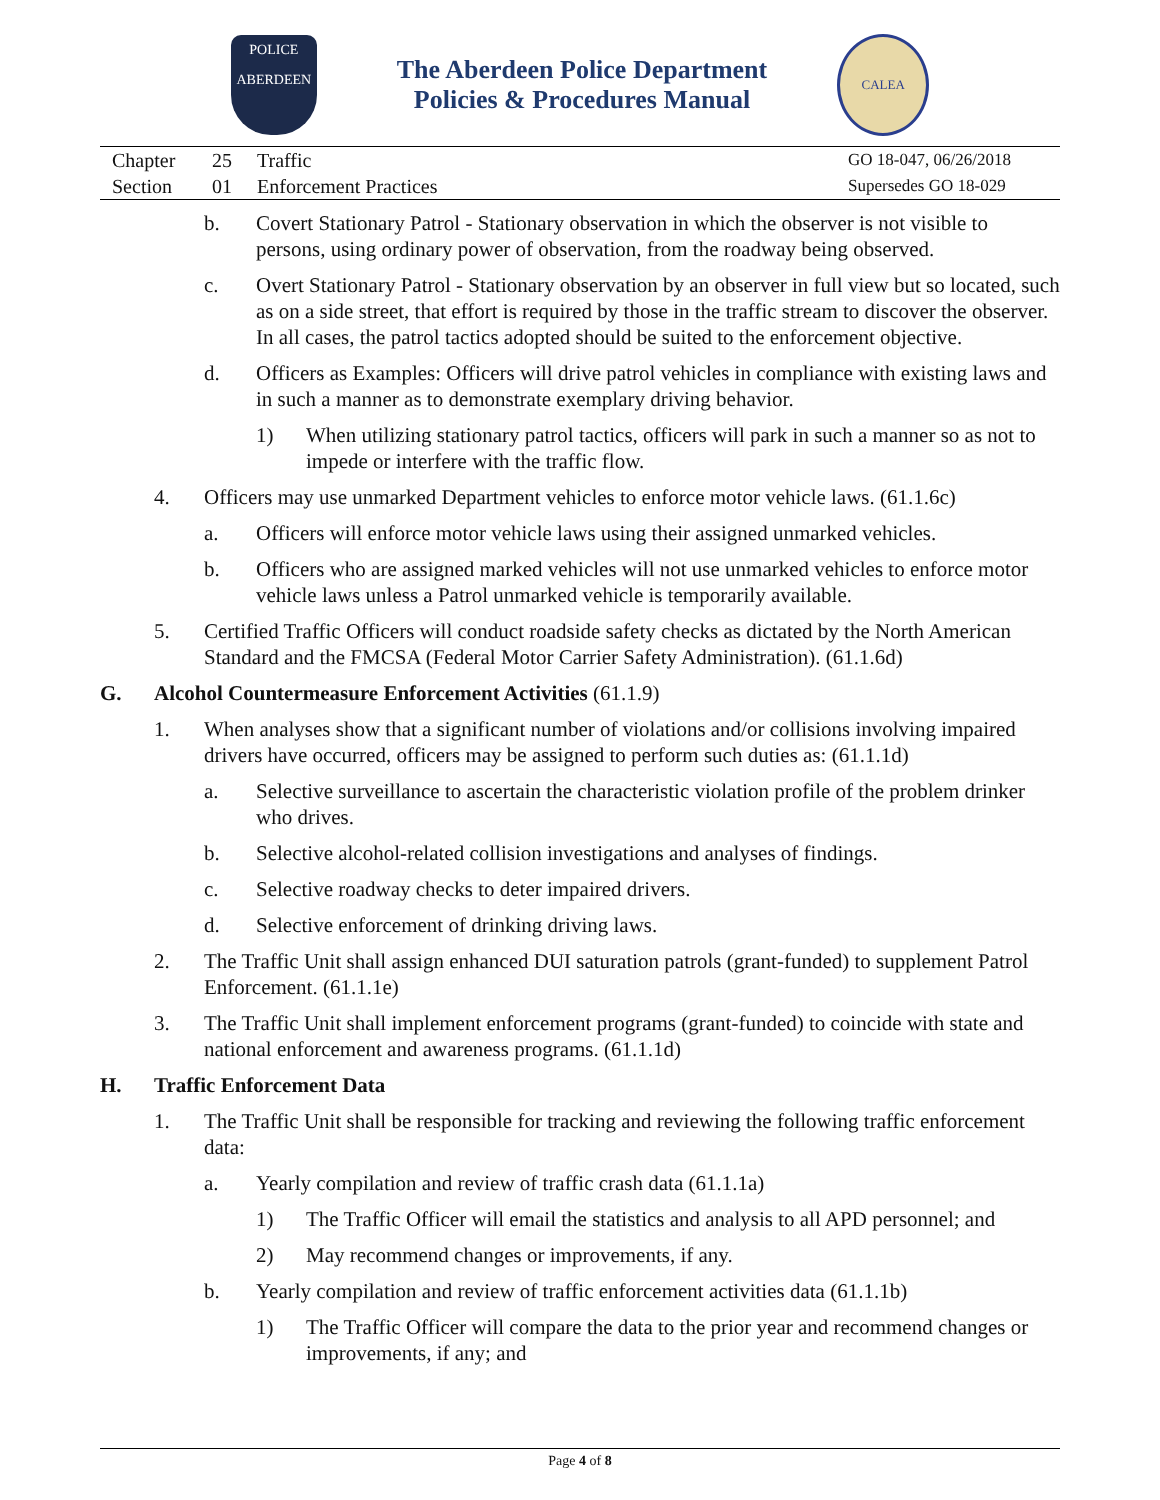POLICE
ABERDEEN
The Aberdeen Police Department
Policies & Procedures Manual
CALEA
Chapter
Section
25
01
Traffic
Enforcement Practices
GO 18-047, 06/26/2018
Supersedes GO 18-029
b. Covert Stationary Patrol - Stationary observation in which the observer is not visible to persons, using ordinary power of observation, from the roadway being observed.
c. Overt Stationary Patrol - Stationary observation by an observer in full view but so located, such as on a side street, that effort is required by those in the traffic stream to discover the observer. In all cases, the patrol tactics adopted should be suited to the enforcement objective.
d. Officers as Examples: Officers will drive patrol vehicles in compliance with existing laws and in such a manner as to demonstrate exemplary driving behavior.
1) When utilizing stationary patrol tactics, officers will park in such a manner so as not to impede or interfere with the traffic flow.
4. Officers may use unmarked Department vehicles to enforce motor vehicle laws. (61.1.6c)
a. Officers will enforce motor vehicle laws using their assigned unmarked vehicles.
b. Officers who are assigned marked vehicles will not use unmarked vehicles to enforce motor vehicle laws unless a Patrol unmarked vehicle is temporarily available.
5. Certified Traffic Officers will conduct roadside safety checks as dictated by the North American Standard and the FMCSA (Federal Motor Carrier Safety Administration). (61.1.6d)
G. Alcohol Countermeasure Enforcement Activities (61.1.9)
1. When analyses show that a significant number of violations and/or collisions involving impaired drivers have occurred, officers may be assigned to perform such duties as: (61.1.1d)
a. Selective surveillance to ascertain the characteristic violation profile of the problem drinker who drives.
b. Selective alcohol-related collision investigations and analyses of findings.
c. Selective roadway checks to deter impaired drivers.
d. Selective enforcement of drinking driving laws.
2. The Traffic Unit shall assign enhanced DUI saturation patrols (grant-funded) to supplement Patrol Enforcement. (61.1.1e)
3. The Traffic Unit shall implement enforcement programs (grant-funded) to coincide with state and national enforcement and awareness programs. (61.1.1d)
H. Traffic Enforcement Data
1. The Traffic Unit shall be responsible for tracking and reviewing the following traffic enforcement data:
a. Yearly compilation and review of traffic crash data (61.1.1a)
1) The Traffic Officer will email the statistics and analysis to all APD personnel; and
2) May recommend changes or improvements, if any.
b. Yearly compilation and review of traffic enforcement activities data (61.1.1b)
1) The Traffic Officer will compare the data to the prior year and recommend changes or improvements, if any; and
Page 4 of 8